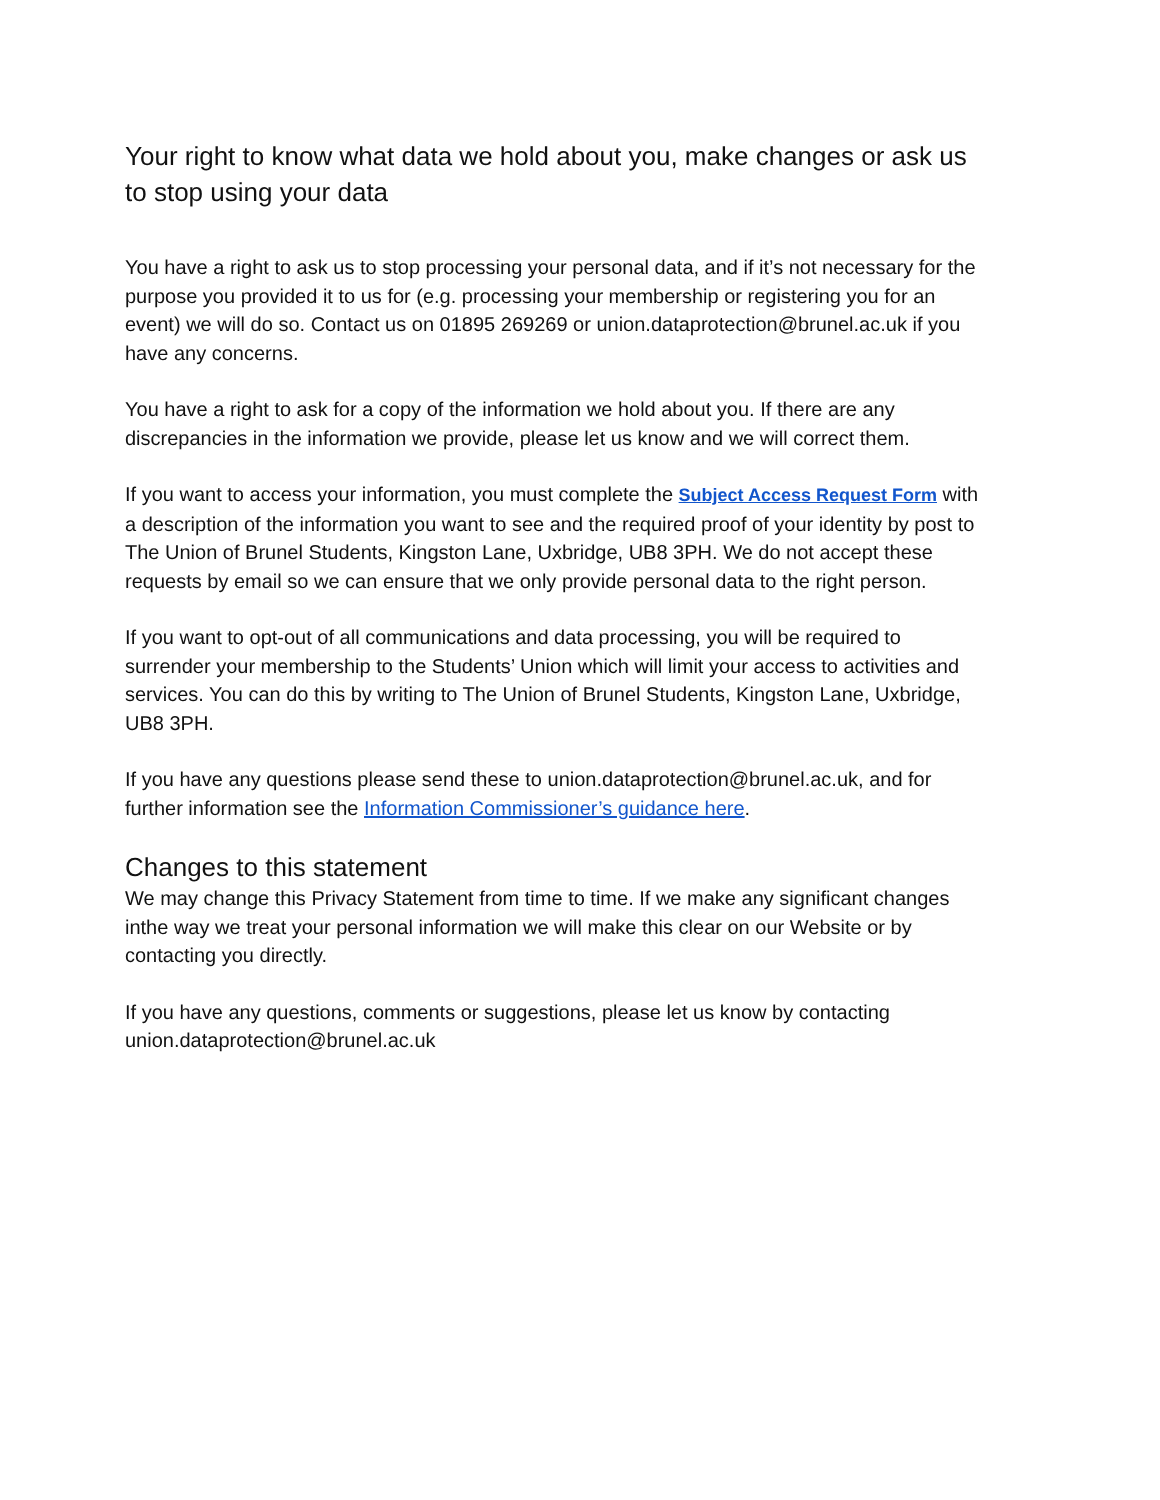Your right to know what data we hold about you, make changes or ask us to stop using your data
You have a right to ask us to stop processing your personal data, and if it’s not necessary for the purpose you provided it to us for (e.g. processing your membership or registering you for an event) we will do so. Contact us on 01895 269269 or union.dataprotection@brunel.ac.uk if you have any concerns.
You have a right to ask for a copy of the information we hold about you. If there are any discrepancies in the information we provide, please let us know and we will correct them.
If you want to access your information, you must complete the Subject Access Request Form with a description of the information you want to see and the required proof of your identity by post to The Union of Brunel Students, Kingston Lane, Uxbridge, UB8 3PH. We do not accept these requests by email so we can ensure that we only provide personal data to the right person.
If you want to opt-out of all communications and data processing, you will be required to surrender your membership to the Students’ Union which will limit your access to activities and services. You can do this by writing to The Union of Brunel Students, Kingston Lane, Uxbridge, UB8 3PH.
If you have any questions please send these to union.dataprotection@brunel.ac.uk, and for further information see the Information Commissioner’s guidance here.
Changes to this statement
We may change this Privacy Statement from time to time. If we make any significant changes inthe way we treat your personal information we will make this clear on our Website or by contacting you directly.
If you have any questions, comments or suggestions, please let us know by contacting union.dataprotection@brunel.ac.uk